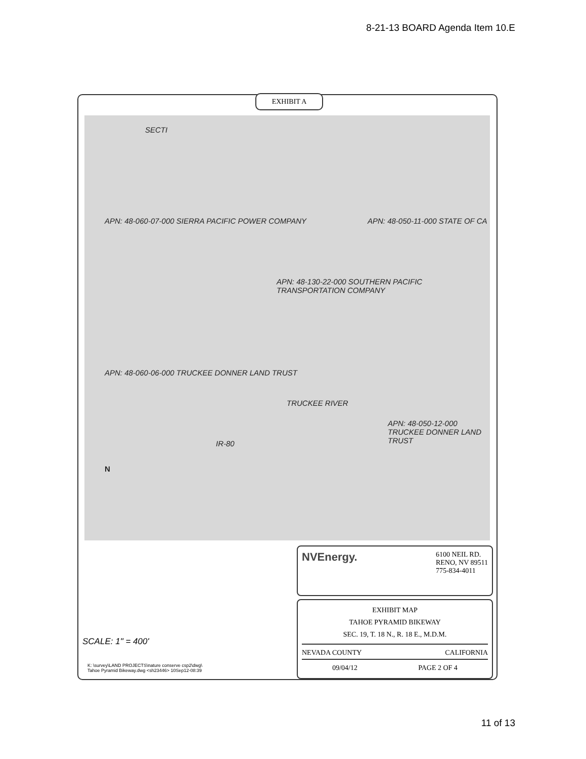8-21-13 BOARD Agenda Item 10.E
EXHIBIT A
APN: 48-060-07-000 SIERRA PACIFIC POWER COMPANY
APN: 48-050-11-000 STATE OF CA
APN: 48-130-22-000 SOUTHERN PACIFIC TRANSPORTATION COMPANY
APN: 48-060-06-000 TRUCKEE DONNER LAND TRUST
TRUCKEE RIVER
APN: 48-050-12-000 TRUCKEE DONNER LAND TRUST
IR-80
SECTI
N
NVEnergy.
6100 NEIL RD.
RENO, NV 89511
775-834-4011
EXHIBIT MAP
TAHOE PYRAMID BIKEWAY
SEC. 19, T. 18 N., R. 18 E., M.D.M.
NEVADA COUNTY CALIFORNIA
09/04/12 PAGE 2 OF 4
SCALE: 1" = 400'
K: \survey\LAND PROJECTS\nature conserve csp2\dwg\
Tahoe Pyramid Bikeway.dwg <sh23446> 10Sep12-08:39
11 of 13